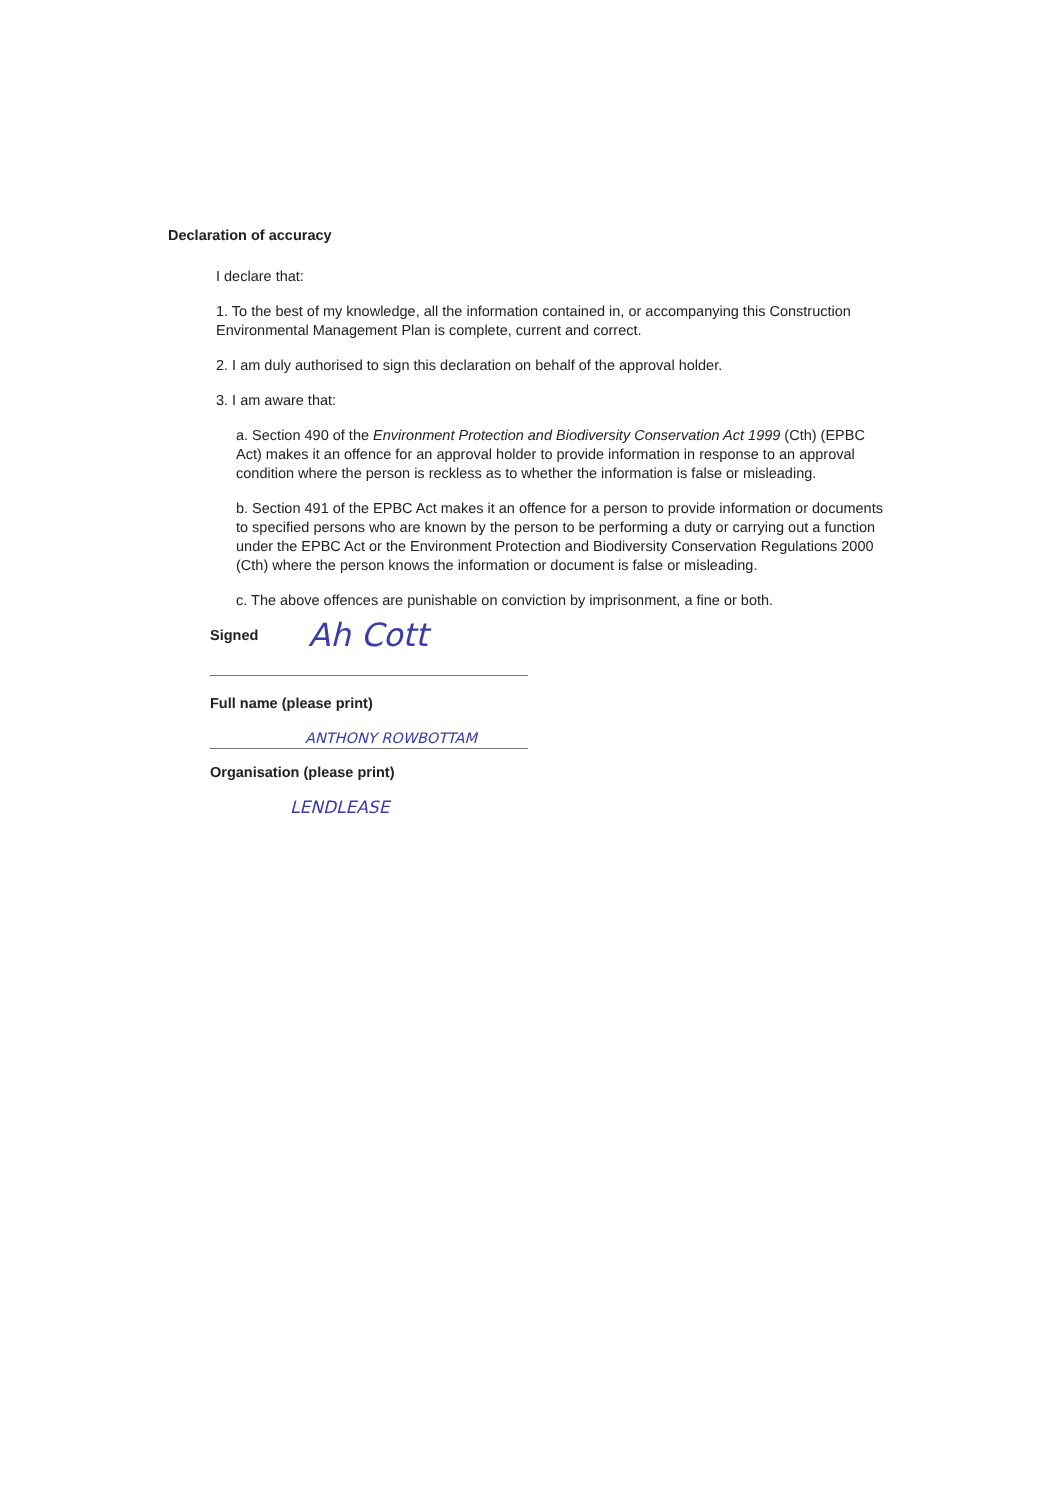Declaration of accuracy
I declare that:
1. To the best of my knowledge, all the information contained in, or accompanying this Construction Environmental Management Plan is complete, current and correct.
2. I am duly authorised to sign this declaration on behalf of the approval holder.
3. I am aware that:
a. Section 490 of the Environment Protection and Biodiversity Conservation Act 1999 (Cth) (EPBC Act) makes it an offence for an approval holder to provide information in response to an approval condition where the person is reckless as to whether the information is false or misleading.
b. Section 491 of the EPBC Act makes it an offence for a person to provide information or documents to specified persons who are known by the person to be performing a duty or carrying out a function under the EPBC Act or the Environment Protection and Biodiversity Conservation Regulations 2000 (Cth) where the person knows the information or document is false or misleading.
c. The above offences are punishable on conviction by imprisonment, a fine or both.
Signed Ah Cott
Full name (please print)
ANTHONY ROWBOTTAM
Organisation (please print)
LENDLEASE